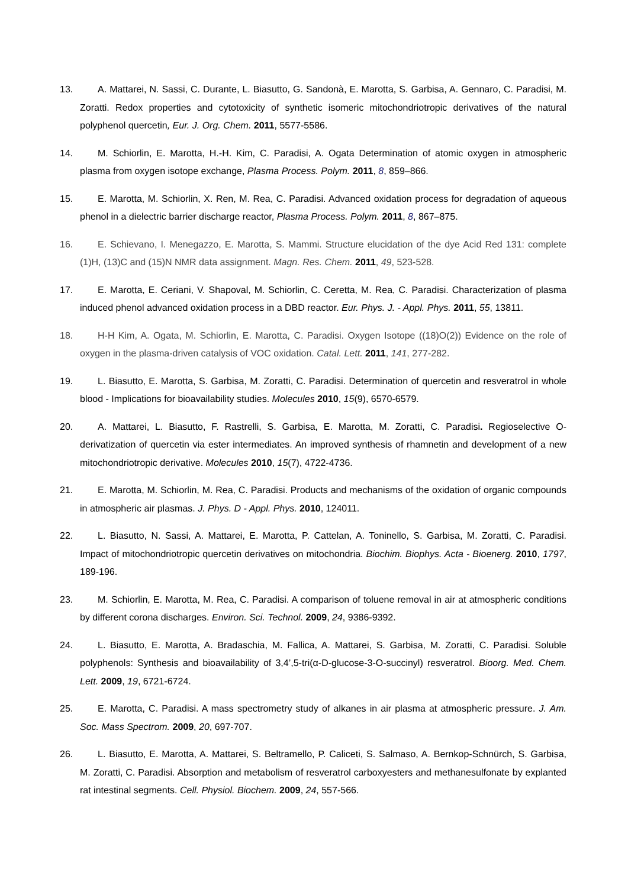13. A. Mattarei, N. Sassi, C. Durante, L. Biasutto, G. Sandonà, E. Marotta, S. Garbisa, A. Gennaro, C. Paradisi, M. Zoratti. Redox properties and cytotoxicity of synthetic isomeric mitochondriotropic derivatives of the natural polyphenol quercetin, Eur. J. Org. Chem. 2011, 5577-5586.
14. M. Schiorlin, E. Marotta, H.-H. Kim, C. Paradisi, A. Ogata Determination of atomic oxygen in atmospheric plasma from oxygen isotope exchange, Plasma Process. Polym. 2011, 8, 859–866.
15. E. Marotta, M. Schiorlin, X. Ren, M. Rea, C. Paradisi. Advanced oxidation process for degradation of aqueous phenol in a dielectric barrier discharge reactor, Plasma Process. Polym. 2011, 8, 867–875.
16. E. Schievano, I. Menegazzo, E. Marotta, S. Mammi. Structure elucidation of the dye Acid Red 131: complete (1)H, (13)C and (15)N NMR data assignment. Magn. Res. Chem. 2011, 49, 523-528.
17. E. Marotta, E. Ceriani, V. Shapoval, M. Schiorlin, C. Ceretta, M. Rea, C. Paradisi. Characterization of plasma induced phenol advanced oxidation process in a DBD reactor. Eur. Phys. J. - Appl. Phys. 2011, 55, 13811.
18. H-H Kim, A. Ogata, M. Schiorlin, E. Marotta, C. Paradisi. Oxygen Isotope ((18)O(2)) Evidence on the role of oxygen in the plasma-driven catalysis of VOC oxidation. Catal. Lett. 2011, 141, 277-282.
19. L. Biasutto, E. Marotta, S. Garbisa, M. Zoratti, C. Paradisi. Determination of quercetin and resveratrol in whole blood - Implications for bioavailability studies. Molecules 2010, 15(9), 6570-6579.
20. A. Mattarei, L. Biasutto, F. Rastrelli, S. Garbisa, E. Marotta, M. Zoratti, C. Paradisi. Regioselective O-derivatization of quercetin via ester intermediates. An improved synthesis of rhamnetin and development of a new mitochondriotropic derivative. Molecules 2010, 15(7), 4722-4736.
21. E. Marotta, M. Schiorlin, M. Rea, C. Paradisi. Products and mechanisms of the oxidation of organic compounds in atmospheric air plasmas. J. Phys. D - Appl. Phys. 2010, 124011.
22. L. Biasutto, N. Sassi, A. Mattarei, E. Marotta, P. Cattelan, A. Toninello, S. Garbisa, M. Zoratti, C. Paradisi. Impact of mitochondriotropic quercetin derivatives on mitochondria. Biochim. Biophys. Acta - Bioenerg. 2010, 1797, 189-196.
23. M. Schiorlin, E. Marotta, M. Rea, C. Paradisi. A comparison of toluene removal in air at atmospheric conditions by different corona discharges. Environ. Sci. Technol. 2009, 24, 9386-9392.
24. L. Biasutto, E. Marotta, A. Bradaschia, M. Fallica, A. Mattarei, S. Garbisa, M. Zoratti, C. Paradisi. Soluble polyphenols: Synthesis and bioavailability of 3,4’,5-tri(α-D-glucose-3-O-succinyl) resveratrol. Bioorg. Med. Chem. Lett. 2009, 19, 6721-6724.
25. E. Marotta, C. Paradisi. A mass spectrometry study of alkanes in air plasma at atmospheric pressure. J. Am. Soc. Mass Spectrom. 2009, 20, 697-707.
26. L. Biasutto, E. Marotta, A. Mattarei, S. Beltramello, P. Caliceti, S. Salmaso, A. Bernkop-Schnürch, S. Garbisa, M. Zoratti, C. Paradisi. Absorption and metabolism of resveratrol carboxyesters and methanesulfonate by explanted rat intestinal segments. Cell. Physiol. Biochem. 2009, 24, 557-566.